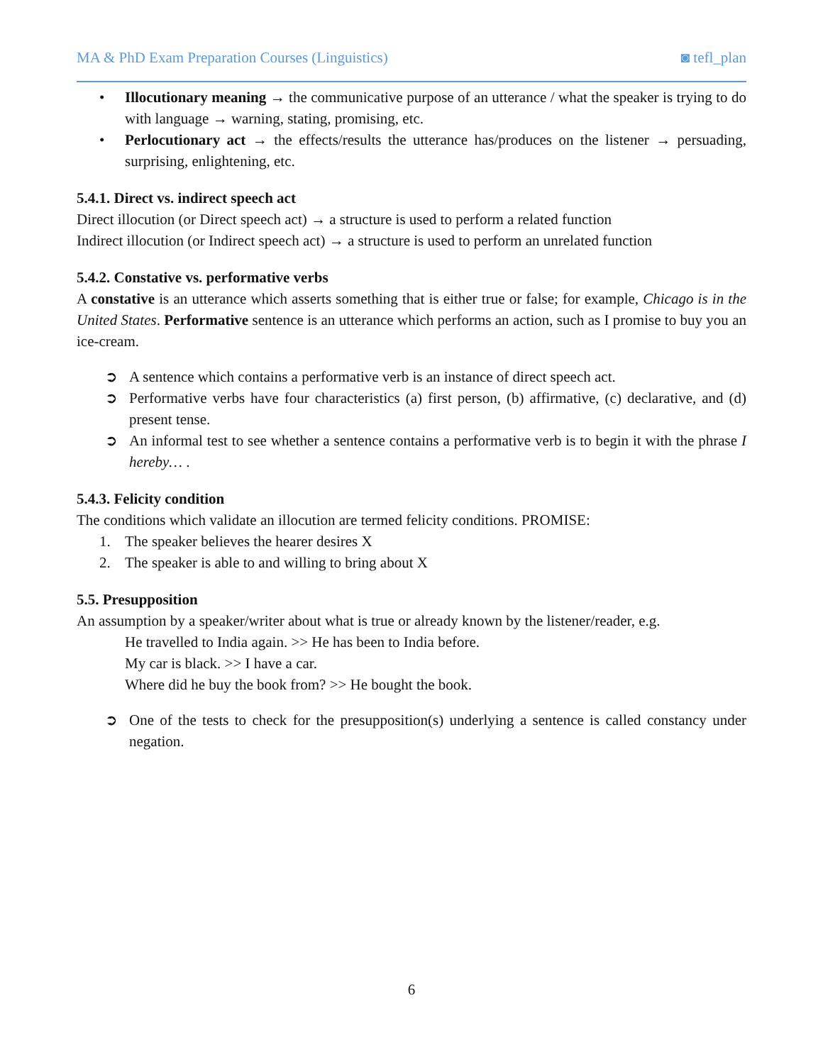MA & PhD Exam Preparation Courses (Linguistics) ◙ tefl_plan
• Illocutionary meaning → the communicative purpose of an utterance / what the speaker is trying to do with language → warning, stating, promising, etc.
• Perlocutionary act → the effects/results the utterance has/produces on the listener → persuading, surprising, enlightening, etc.
5.4.1. Direct vs. indirect speech act
Direct illocution (or Direct speech act) → a structure is used to perform a related function
Indirect illocution (or Indirect speech act) → a structure is used to perform an unrelated function
5.4.2. Constative vs. performative verbs
A constative is an utterance which asserts something that is either true or false; for example, Chicago is in the United States. Performative sentence is an utterance which performs an action, such as I promise to buy you an ice-cream.
➲ A sentence which contains a performative verb is an instance of direct speech act.
➲ Performative verbs have four characteristics (a) first person, (b) affirmative, (c) declarative, and (d) present tense.
➲ An informal test to see whether a sentence contains a performative verb is to begin it with the phrase I hereby… .
5.4.3. Felicity condition
The conditions which validate an illocution are termed felicity conditions. PROMISE:
1. The speaker believes the hearer desires X
2. The speaker is able to and willing to bring about X
5.5. Presupposition
An assumption by a speaker/writer about what is true or already known by the listener/reader, e.g.
He travelled to India again. >> He has been to India before.
My car is black. >> I have a car.
Where did he buy the book from? >> He bought the book.
➲ One of the tests to check for the presupposition(s) underlying a sentence is called constancy under negation.
6